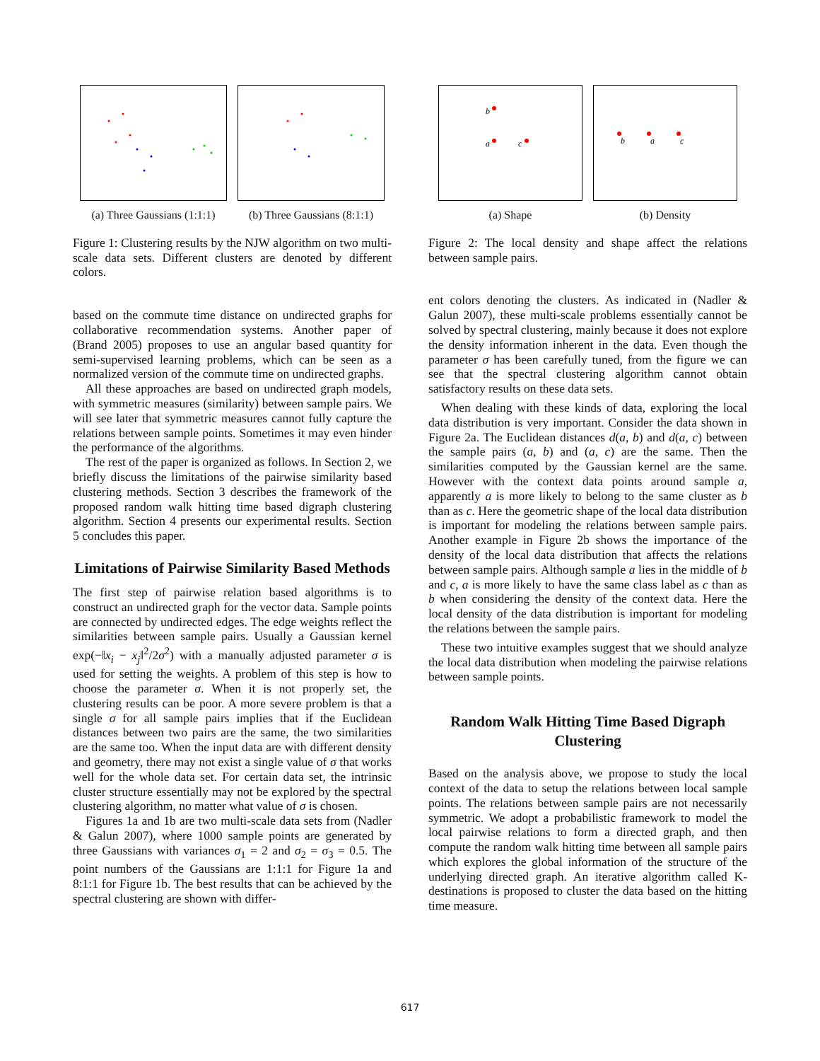(a) Three Gaussians (1:1:1) (b) Three Gaussians (8:1:1)
Figure 1: Clustering results by the NJW algorithm on two multi-scale data sets. Different clusters are denoted by different colors.
based on the commute time distance on undirected graphs for collaborative recommendation systems. Another paper of (Brand 2005) proposes to use an angular based quantity for semi-supervised learning problems, which can be seen as a normalized version of the commute time on undirected graphs.
All these approaches are based on undirected graph models, with symmetric measures (similarity) between sample pairs. We will see later that symmetric measures cannot fully capture the relations between sample points. Sometimes it may even hinder the performance of the algorithms.
The rest of the paper is organized as follows. In Section 2, we briefly discuss the limitations of the pairwise similarity based clustering methods. Section 3 describes the framework of the proposed random walk hitting time based digraph clustering algorithm. Section 4 presents our experimental results. Section 5 concludes this paper.
Limitations of Pairwise Similarity Based Methods
The first step of pairwise relation based algorithms is to construct an undirected graph for the vector data. Sample points are connected by undirected edges. The edge weights reflect the similarities between sample pairs. Usually a Gaussian kernel exp(−‖x<sub>i</sub> − x<sub>j</sub>‖<sup>2</sup>/2σ<sup>2</sup>) with a manually adjusted parameter σ is used for setting the weights. A problem of this step is how to choose the parameter σ. When it is not properly set, the clustering results can be poor. A more severe problem is that a single σ for all sample pairs implies that if the Euclidean distances between two pairs are the same, the two similarities are the same too. When the input data are with different density and geometry, there may not exist a single value of σ that works well for the whole data set. For certain data set, the intrinsic cluster structure essentially may not be explored by the spectral clustering algorithm, no matter what value of σ is chosen.
Figures 1a and 1b are two multi-scale data sets from (Nadler & Galun 2007), where 1000 sample points are generated by three Gaussians with variances σ<sub>1</sub> = 2 and σ<sub>2</sub> = σ<sub>3</sub> = 0.5. The point numbers of the Gaussians are 1:1:1 for Figure 1a and 8:1:1 for Figure 1b. The best results that can be achieved by the spectral clustering are shown with differ-
b
a
c
(a) Shape
b
a
c
(b) Density
Figure 2: The local density and shape affect the relations between sample pairs.
ent colors denoting the clusters. As indicated in (Nadler & Galun 2007), these multi-scale problems essentially cannot be solved by spectral clustering, mainly because it does not explore the density information inherent in the data. Even though the parameter σ has been carefully tuned, from the figure we can see that the spectral clustering algorithm cannot obtain satisfactory results on these data sets.
When dealing with these kinds of data, exploring the local data distribution is very important. Consider the data shown in Figure 2a. The Euclidean distances d(a, b) and d(a, c) between the sample pairs (a, b) and (a, c) are the same. Then the similarities computed by the Gaussian kernel are the same. However with the context data points around sample a, apparently a is more likely to belong to the same cluster as b than as c. Here the geometric shape of the local data distribution is important for modeling the relations between sample pairs. Another example in Figure 2b shows the importance of the density of the local data distribution that affects the relations between sample pairs. Although sample a lies in the middle of b and c, a is more likely to have the same class label as c than as b when considering the density of the context data. Here the local density of the data distribution is important for modeling the relations between the sample pairs.
These two intuitive examples suggest that we should analyze the local data distribution when modeling the pairwise relations between sample points.
Random Walk Hitting Time Based Digraph Clustering
Based on the analysis above, we propose to study the local context of the data to setup the relations between local sample points. The relations between sample pairs are not necessarily symmetric. We adopt a probabilistic framework to model the local pairwise relations to form a directed graph, and then compute the random walk hitting time between all sample pairs which explores the global information of the structure of the underlying directed graph. An iterative algorithm called K-destinations is proposed to cluster the data based on the hitting time measure.
617